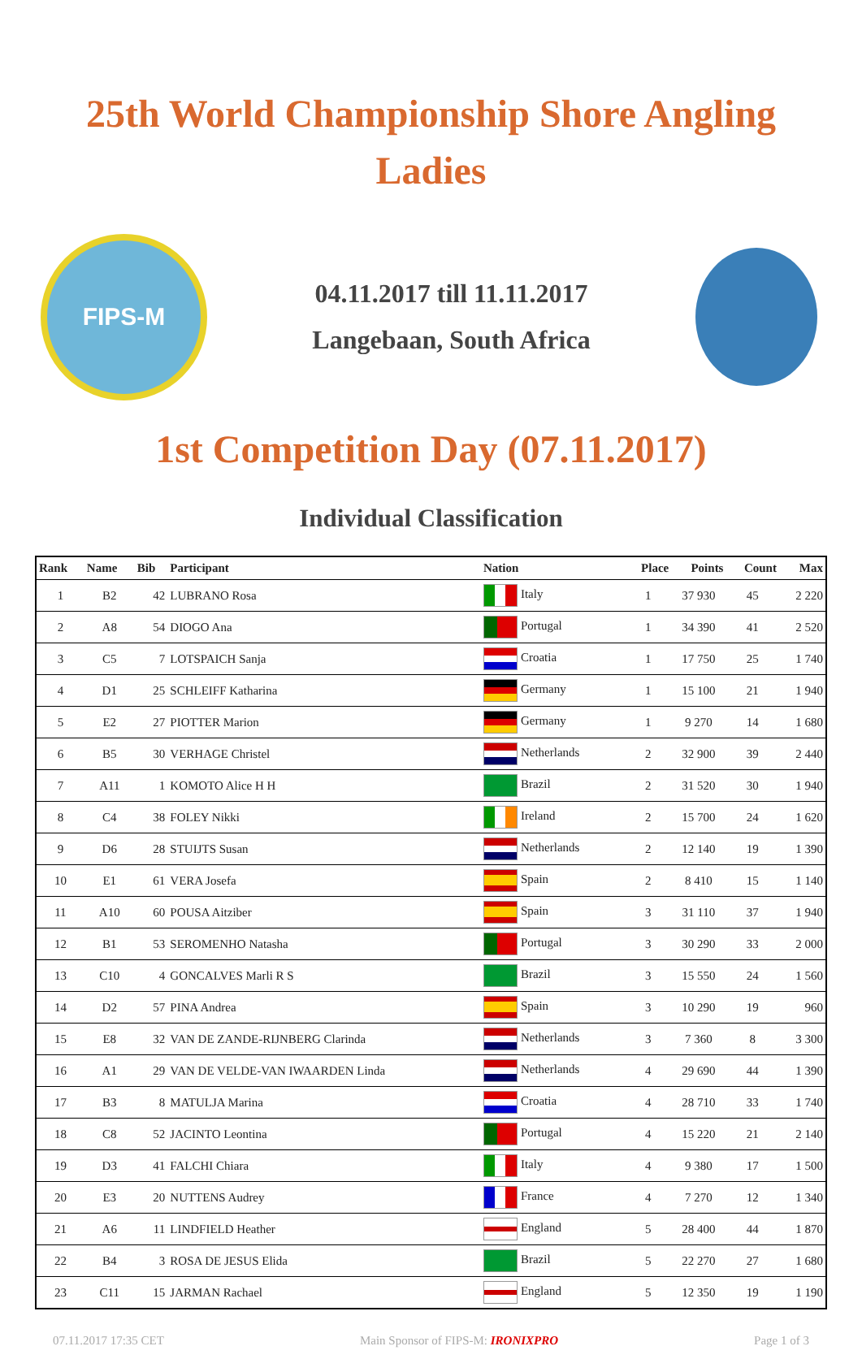25th World Championship Shore Angling
Ladies
FIPS-M
04.11.2017 till 11.11.2017
Langebaan, South Africa
1st Competition Day (07.11.2017)
Individual Classification
| Rank | Name | Bib | Participant | Nation | Place | Points | Count | Max |
| --- | --- | --- | --- | --- | --- | --- | --- | --- |
| 1 | B2 | 42 | LUBRANO Rosa | Italy | 1 | 37 930 | 45 | 2 220 |
| 2 | A8 | 54 | DIOGO Ana | Portugal | 1 | 34 390 | 41 | 2 520 |
| 3 | C5 | 7 | LOTSPAICH Sanja | Croatia | 1 | 17 750 | 25 | 1 740 |
| 4 | D1 | 25 | SCHLEIFF Katharina | Germany | 1 | 15 100 | 21 | 1 940 |
| 5 | E2 | 27 | PIOTTER Marion | Germany | 1 | 9 270 | 14 | 1 680 |
| 6 | B5 | 30 | VERHAGE Christel | Netherlands | 2 | 32 900 | 39 | 2 440 |
| 7 | A11 | 1 | KOMOTO Alice H H | Brazil | 2 | 31 520 | 30 | 1 940 |
| 8 | C4 | 38 | FOLEY Nikki | Ireland | 2 | 15 700 | 24 | 1 620 |
| 9 | D6 | 28 | STUIJTS Susan | Netherlands | 2 | 12 140 | 19 | 1 390 |
| 10 | E1 | 61 | VERA Josefa | Spain | 2 | 8 410 | 15 | 1 140 |
| 11 | A10 | 60 | POUSA Aitziber | Spain | 3 | 31 110 | 37 | 1 940 |
| 12 | B1 | 53 | SEROMENHO Natasha | Portugal | 3 | 30 290 | 33 | 2 000 |
| 13 | C10 | 4 | GONCALVES Marli R S | Brazil | 3 | 15 550 | 24 | 1 560 |
| 14 | D2 | 57 | PINA Andrea | Spain | 3 | 10 290 | 19 | 960 |
| 15 | E8 | 32 | VAN DE ZANDE-RIJNBERG Clarinda | Netherlands | 3 | 7 360 | 8 | 3 300 |
| 16 | A1 | 29 | VAN DE VELDE-VAN IWAARDEN Linda | Netherlands | 4 | 29 690 | 44 | 1 390 |
| 17 | B3 | 8 | MATULJA Marina | Croatia | 4 | 28 710 | 33 | 1 740 |
| 18 | C8 | 52 | JACINTO Leontina | Portugal | 4 | 15 220 | 21 | 2 140 |
| 19 | D3 | 41 | FALCHI Chiara | Italy | 4 | 9 380 | 17 | 1 500 |
| 20 | E3 | 20 | NUTTENS Audrey | France | 4 | 7 270 | 12 | 1 340 |
| 21 | A6 | 11 | LINDFIELD Heather | England | 5 | 28 400 | 44 | 1 870 |
| 22 | B4 | 3 | ROSA DE JESUS Elida | Brazil | 5 | 22 270 | 27 | 1 680 |
| 23 | C11 | 15 | JARMAN Rachael | England | 5 | 12 350 | 19 | 1 190 |
07.11.2017 17:35 CET Main Sponsor of FIPS-M: IRONIXPRO Page 1 of 3